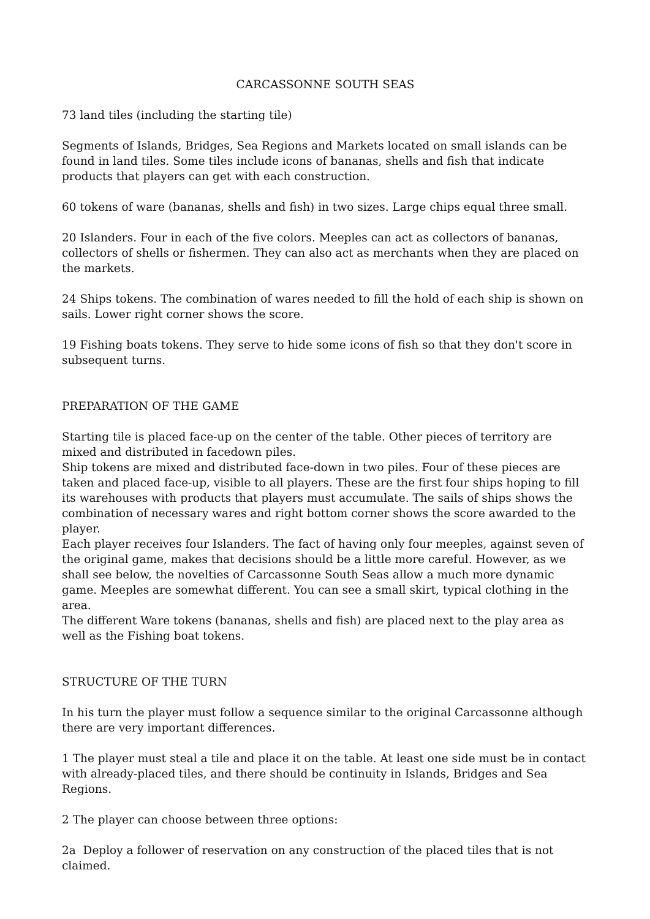CARCASSONNE SOUTH SEAS
73 land tiles (including the starting tile)
Segments of Islands, Bridges, Sea Regions and Markets located on small islands can be found in land tiles. Some tiles include icons of bananas, shells and fish that indicate products that players can get with each construction.
60 tokens of ware (bananas, shells and fish) in two sizes. Large chips equal three small.
20 Islanders. Four in each of the five colors. Meeples can act as collectors of bananas, collectors of shells or fishermen. They can also act as merchants when they are placed on the markets.
24 Ships tokens. The combination of wares needed to fill the hold of each ship is shown on sails. Lower right corner shows the score.
19 Fishing boats tokens. They serve to hide some icons of fish so that they don't score in subsequent turns.
PREPARATION OF THE GAME
Starting tile is placed face-up on the center of the table. Other pieces of territory are mixed and distributed in facedown piles.
Ship tokens are mixed and distributed face-down in two piles. Four of these pieces are taken and placed face-up, visible to all players. These are the first four ships hoping to fill its warehouses with products that players must accumulate. The sails of ships shows the combination of necessary wares and right bottom corner shows the score awarded to the player.
Each player receives four Islanders. The fact of having only four meeples, against seven of the original game, makes that decisions should be a little more careful. However, as we shall see below, the novelties of Carcassonne South Seas allow a much more dynamic game. Meeples are somewhat different. You can see a small skirt, typical clothing in the area.
The different Ware tokens (bananas, shells and fish) are placed next to the play area as well as the Fishing boat tokens.
STRUCTURE OF THE TURN
In his turn the player must follow a sequence similar to the original Carcassonne although there are very important differences.
1 The player must steal a tile and place it on the table. At least one side must be in contact with already-placed tiles, and there should be continuity in Islands, Bridges and Sea Regions.
2 The player can choose between three options:
2a Deploy a follower of reservation on any construction of the placed tiles that is not claimed.